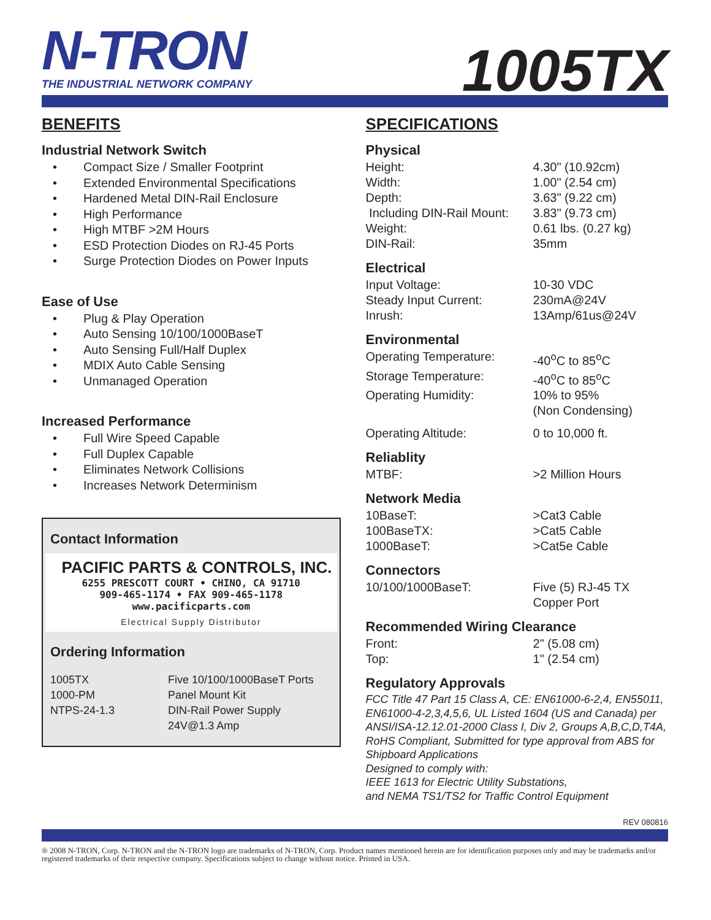N-TRON
THE INDUSTRIAL NETWORK COMPANY
1005TX
BENEFITS
Industrial Network Switch
• Compact Size / Smaller Footprint
• Extended Environmental Specifications
• Hardened Metal DIN-Rail Enclosure
• High Performance
• High MTBF >2M Hours
• ESD Protection Diodes on RJ-45 Ports
• Surge Protection Diodes on Power Inputs
Ease of Use
• Plug & Play Operation
• Auto Sensing 10/100/1000BaseT
• Auto Sensing Full/Half Duplex
• MDIX Auto Cable Sensing
• Unmanaged Operation
Increased Performance
• Full Wire Speed Capable
• Full Duplex Capable
• Eliminates Network Collisions
• Increases Network Determinism
Contact Information
PACIFIC PARTS & CONTROLS, INC.
6255 PRESCOTT COURT • CHINO, CA 91710
909-465-1174 • FAX 909-465-1178
www.pacificparts.com
Electrical Supply Distributor
Ordering Information
| 1005TX | Five 10/100/1000BaseT Ports |
| 1000-PM | Panel Mount Kit |
| NTPS-24-1.3 | DIN-Rail Power Supply 24V@1.3 Amp |
SPECIFICATIONS
Physical
| Height: | 4.30" (10.92cm) |
| Width: | 1.00" (2.54 cm) |
| Depth: | 3.63" (9.22 cm) |
| Including DIN-Rail Mount: | 3.83" (9.73 cm) |
| Weight: | 0.61 lbs. (0.27 kg) |
| DIN-Rail: | 35mm |
Electrical
| Input Voltage: | 10-30 VDC |
| Steady Input Current: | 230mA@24V |
| Inrush: | 13Amp/61us@24V |
Environmental
| Operating Temperature: | -40<sup>o</sup>C to 85<sup>o</sup>C |
| Storage Temperature: | -40<sup>o</sup>C to 85<sup>o</sup>C |
| Operating Humidity: | 10% to 95% (Non Condensing) |
| Operating Altitude: | 0 to 10,000 ft. |
Reliablity
| MTBF: | >2 Million Hours |
Network Media
| 10BaseT: | >Cat3 Cable |
| 100BaseTX: | >Cat5 Cable |
| 1000BaseT: | >Cat5e Cable |
Connectors
| 10/100/1000BaseT: | Five (5) RJ-45 TX Copper Port |
Recommended Wiring Clearance
| Front: | 2" (5.08 cm) |
| Top: | 1" (2.54 cm) |
Regulatory Approvals
FCC Title 47 Part 15 Class A, CE: EN61000-6-2,4, EN55011, EN61000-4-2,3,4,5,6, UL Listed 1604 (US and Canada) per ANSI/ISA-12.12.01-2000 Class I, Div 2, Groups A,B,C,D,T4A, RoHS Compliant, Submitted for type approval from ABS for Shipboard Applications
Designed to comply with:
IEEE 1613 for Electric Utility Substations,
and NEMA TS1/TS2 for Traffic Control Equipment
REV 080816
® 2008 N-TRON, Corp. N-TRON and the N-TRON logo are trademarks of N-TRON, Corp. Product names mentioned herein are for identification purposes only and may be trademarks and/or registered trademarks of their respective company. Specifications subject to change without notice. Printed in USA.